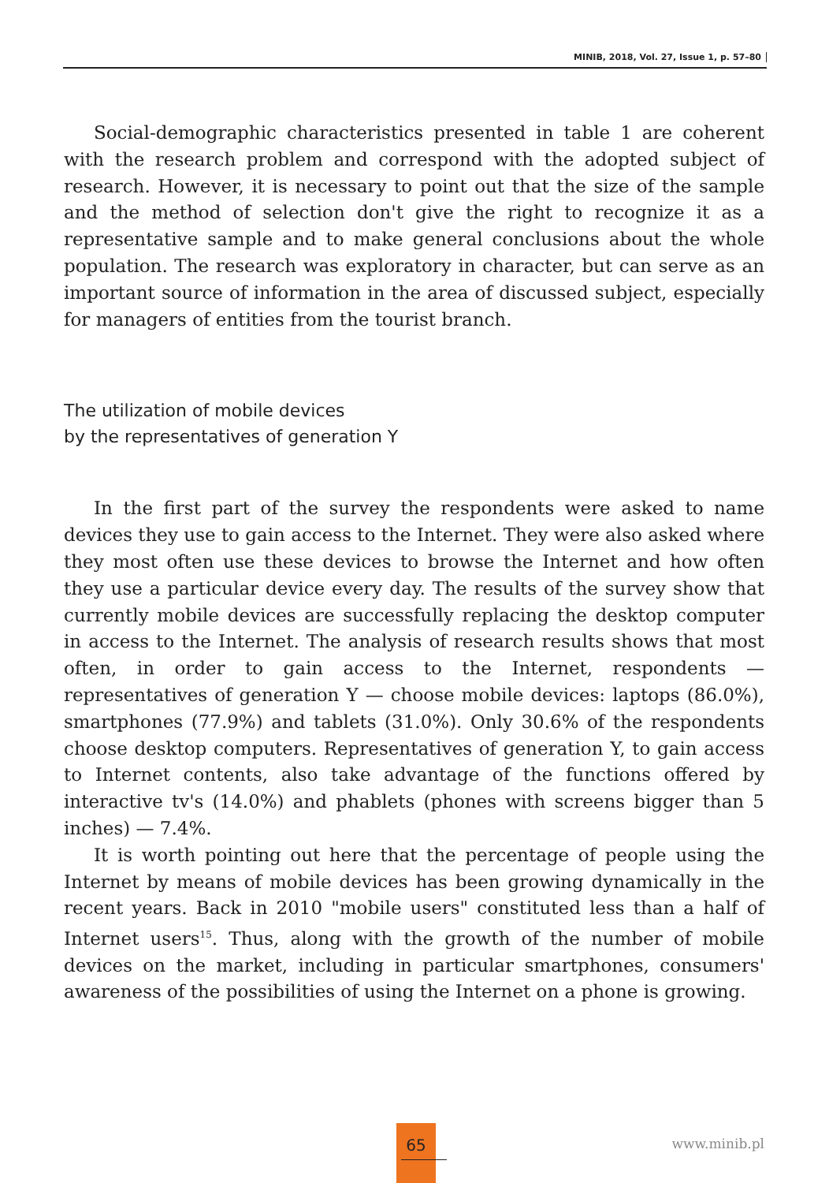MINIB, 2018, Vol. 27, Issue 1, p. 57–80
Social-demographic characteristics presented in table 1 are coherent with the research problem and correspond with the adopted subject of research. However, it is necessary to point out that the size of the sample and the method of selection don't give the right to recognize it as a representative sample and to make general conclusions about the whole population. The research was exploratory in character, but can serve as an important source of information in the area of discussed subject, especially for managers of entities from the tourist branch.
The utilization of mobile devices
by the representatives of generation Y
In the first part of the survey the respondents were asked to name devices they use to gain access to the Internet. They were also asked where they most often use these devices to browse the Internet and how often they use a particular device every day. The results of the survey show that currently mobile devices are successfully replacing the desktop computer in access to the Internet. The analysis of research results shows that most often, in order to gain access to the Internet, respondents — representatives of generation Y — choose mobile devices: laptops (86.0%), smartphones (77.9%) and tablets (31.0%). Only 30.6% of the respondents choose desktop computers. Representatives of generation Y, to gain access to Internet contents, also take advantage of the functions offered by interactive tv's (14.0%) and phablets (phones with screens bigger than 5 inches) — 7.4%.
It is worth pointing out here that the percentage of people using the Internet by means of mobile devices has been growing dynamically in the recent years. Back in 2010 "mobile users" constituted less than a half of Internet users<sup>15</sup>. Thus, along with the growth of the number of mobile devices on the market, including in particular smartphones, consumers' awareness of the possibilities of using the Internet on a phone is growing.
65
www.minib.pl